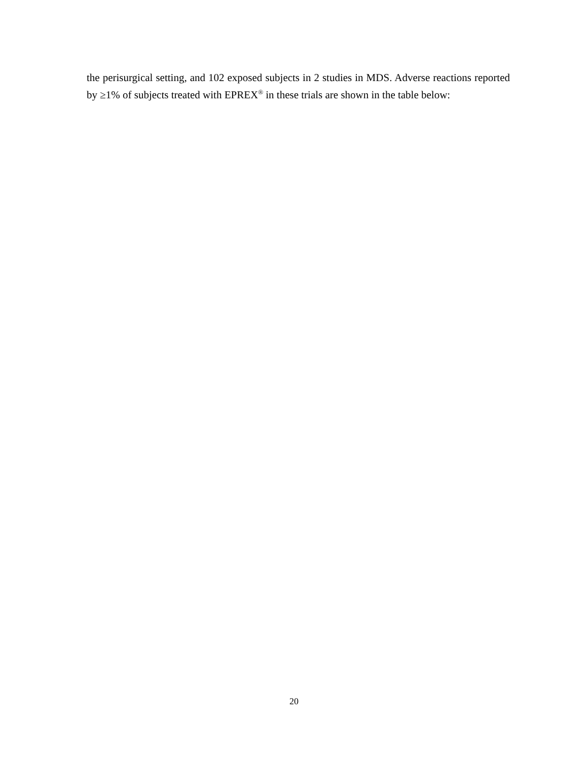the perisurgical setting, and 102 exposed subjects in 2 studies in MDS. Adverse reactions reported by ≥1% of subjects treated with EPREX<sup>®</sup> in these trials are shown in the table below:
20